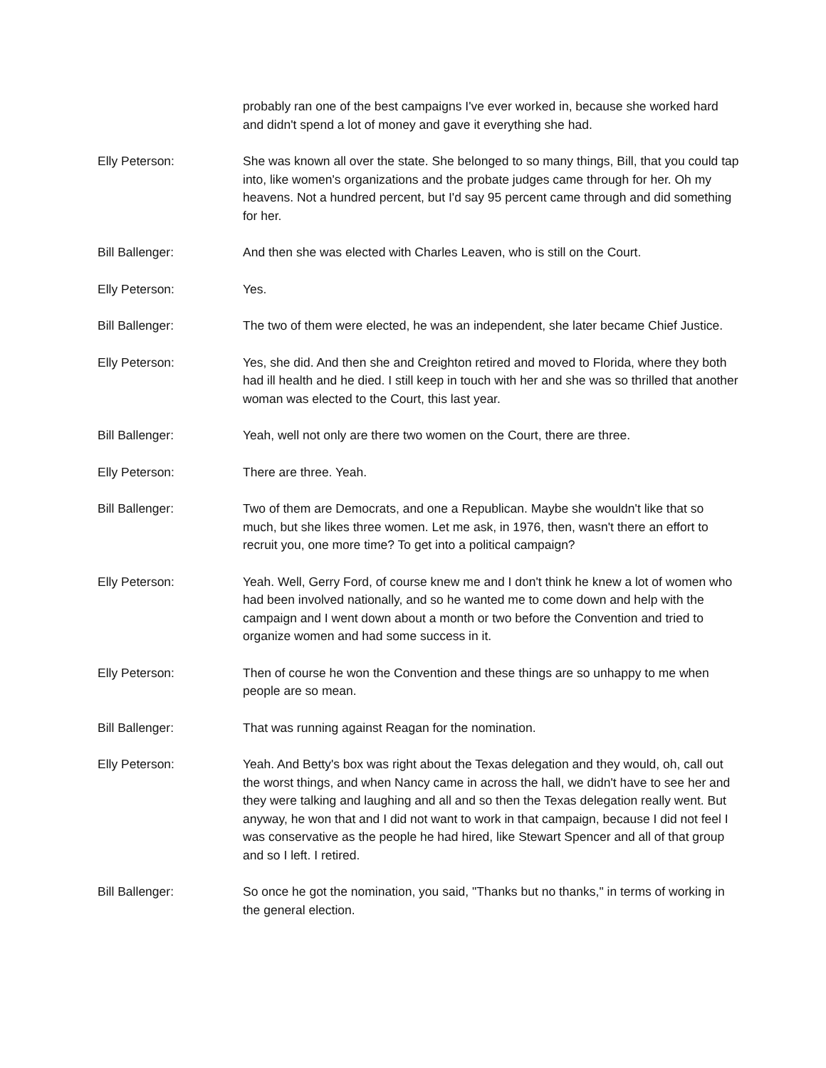probably ran one of the best campaigns I've ever worked in, because she worked hard and didn't spend a lot of money and gave it everything she had.
Elly Peterson: She was known all over the state. She belonged to so many things, Bill, that you could tap into, like women's organizations and the probate judges came through for her. Oh my heavens. Not a hundred percent, but I'd say 95 percent came through and did something for her.
Bill Ballenger: And then she was elected with Charles Leaven, who is still on the Court.
Elly Peterson: Yes.
Bill Ballenger: The two of them were elected, he was an independent, she later became Chief Justice.
Elly Peterson: Yes, she did. And then she and Creighton retired and moved to Florida, where they both had ill health and he died. I still keep in touch with her and she was so thrilled that another woman was elected to the Court, this last year.
Bill Ballenger: Yeah, well not only are there two women on the Court, there are three.
Elly Peterson: There are three. Yeah.
Bill Ballenger: Two of them are Democrats, and one a Republican. Maybe she wouldn't like that so much, but she likes three women. Let me ask, in 1976, then, wasn't there an effort to recruit you, one more time? To get into a political campaign?
Elly Peterson: Yeah. Well, Gerry Ford, of course knew me and I don't think he knew a lot of women who had been involved nationally, and so he wanted me to come down and help with the campaign and I went down about a month or two before the Convention and tried to organize women and had some success in it.
Elly Peterson: Then of course he won the Convention and these things are so unhappy to me when people are so mean.
Bill Ballenger: That was running against Reagan for the nomination.
Elly Peterson: Yeah. And Betty's box was right about the Texas delegation and they would, oh, call out the worst things, and when Nancy came in across the hall, we didn't have to see her and they were talking and laughing and all and so then the Texas delegation really went. But anyway, he won that and I did not want to work in that campaign, because I did not feel I was conservative as the people he had hired, like Stewart Spencer and all of that group and so I left. I retired.
Bill Ballenger: So once he got the nomination, you said, "Thanks but no thanks," in terms of working in the general election.